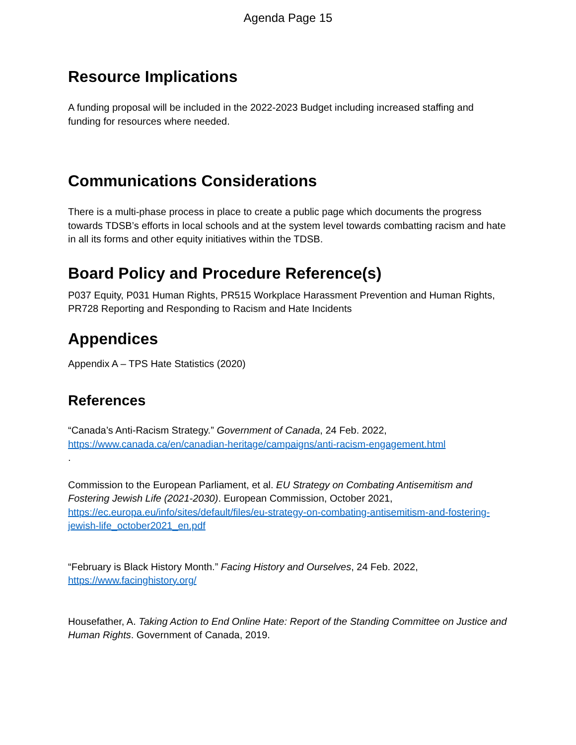Agenda Page 15
Resource Implications
A funding proposal will be included in the 2022-2023 Budget including increased staffing and funding for resources where needed.
Communications Considerations
There is a multi-phase process in place to create a public page which documents the progress towards TDSB’s efforts in local schools and at the system level towards combatting racism and hate in all its forms and other equity initiatives within the TDSB.
Board Policy and Procedure Reference(s)
P037 Equity, P031 Human Rights, PR515 Workplace Harassment Prevention and Human Rights, PR728 Reporting and Responding to Racism and Hate Incidents
Appendices
Appendix A – TPS Hate Statistics (2020)
References
“Canada’s Anti-Racism Strategy.” Government of Canada, 24 Feb. 2022, https://www.canada.ca/en/canadian-heritage/campaigns/anti-racism-engagement.html
.
Commission to the European Parliament, et al. EU Strategy on Combating Antisemitism and Fostering Jewish Life (2021-2030). European Commission, October 2021, https://ec.europa.eu/info/sites/default/files/eu-strategy-on-combating-antisemitism-and-fostering-jewish-life_october2021_en.pdf
“February is Black History Month.” Facing History and Ourselves, 24 Feb. 2022, https://www.facinghistory.org/
Housefather, A. Taking Action to End Online Hate: Report of the Standing Committee on Justice and Human Rights. Government of Canada, 2019.